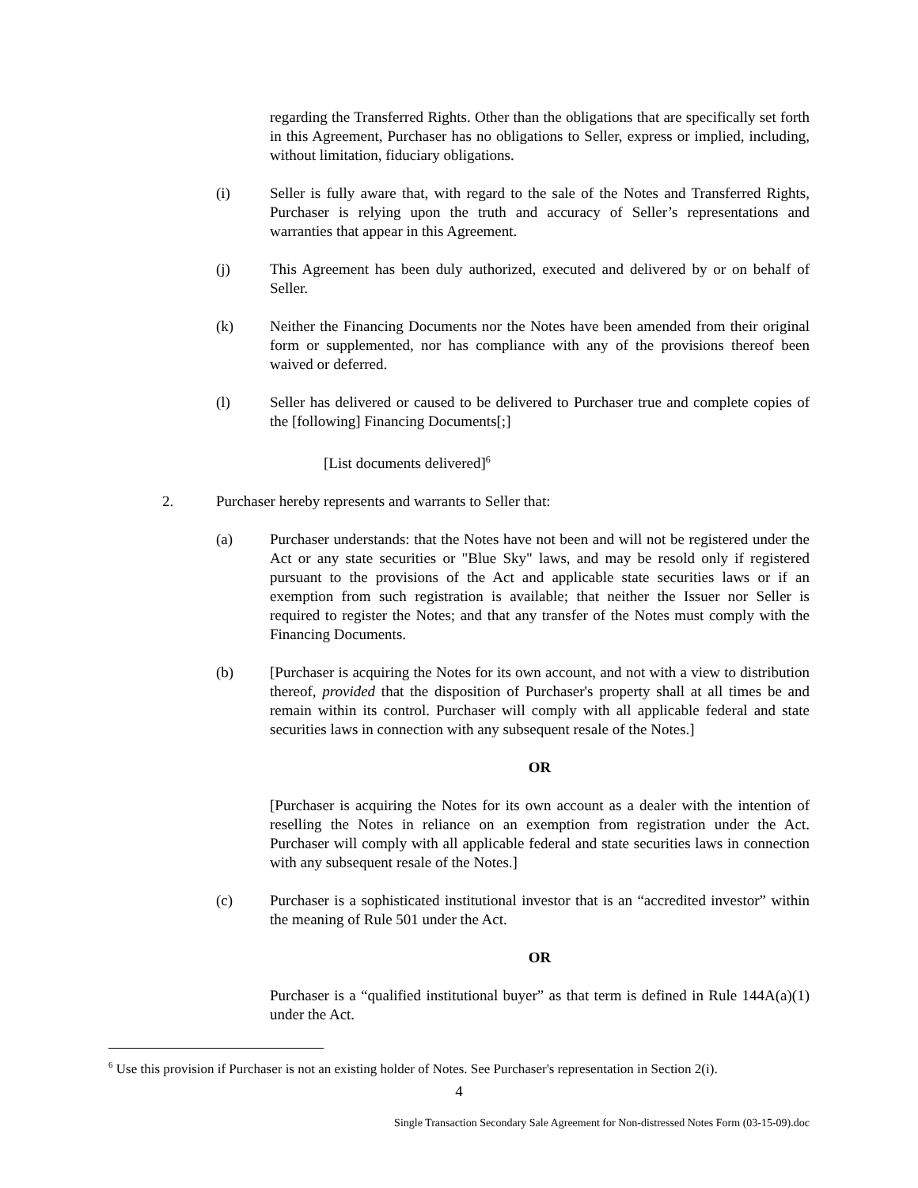regarding the Transferred Rights. Other than the obligations that are specifically set forth in this Agreement, Purchaser has no obligations to Seller, express or implied, including, without limitation, fiduciary obligations.
(i) Seller is fully aware that, with regard to the sale of the Notes and Transferred Rights, Purchaser is relying upon the truth and accuracy of Seller’s representations and warranties that appear in this Agreement.
(j) This Agreement has been duly authorized, executed and delivered by or on behalf of Seller.
(k) Neither the Financing Documents nor the Notes have been amended from their original form or supplemented, nor has compliance with any of the provisions thereof been waived or deferred.
(l) Seller has delivered or caused to be delivered to Purchaser true and complete copies of the [following] Financing Documents[;]
[List documents delivered]<sup>6</sup>
2. Purchaser hereby represents and warrants to Seller that:
(a) Purchaser understands: that the Notes have not been and will not be registered under the Act or any state securities or "Blue Sky" laws, and may be resold only if registered pursuant to the provisions of the Act and applicable state securities laws or if an exemption from such registration is available; that neither the Issuer nor Seller is required to register the Notes; and that any transfer of the Notes must comply with the Financing Documents.
(b) [Purchaser is acquiring the Notes for its own account, and not with a view to distribution thereof, provided that the disposition of Purchaser's property shall at all times be and remain within its control. Purchaser will comply with all applicable federal and state securities laws in connection with any subsequent resale of the Notes.]
OR
[Purchaser is acquiring the Notes for its own account as a dealer with the intention of reselling the Notes in reliance on an exemption from registration under the Act. Purchaser will comply with all applicable federal and state securities laws in connection with any subsequent resale of the Notes.]
(c) Purchaser is a sophisticated institutional investor that is an “accredited investor” within the meaning of Rule 501 under the Act.
OR
Purchaser is a “qualified institutional buyer” as that term is defined in Rule 144A(a)(1) under the Act.
<sup>6</sup> Use this provision if Purchaser is not an existing holder of Notes. See Purchaser's representation in Section 2(i).
4
Single Transaction Secondary Sale Agreement for Non-distressed Notes Form (03-15-09).doc